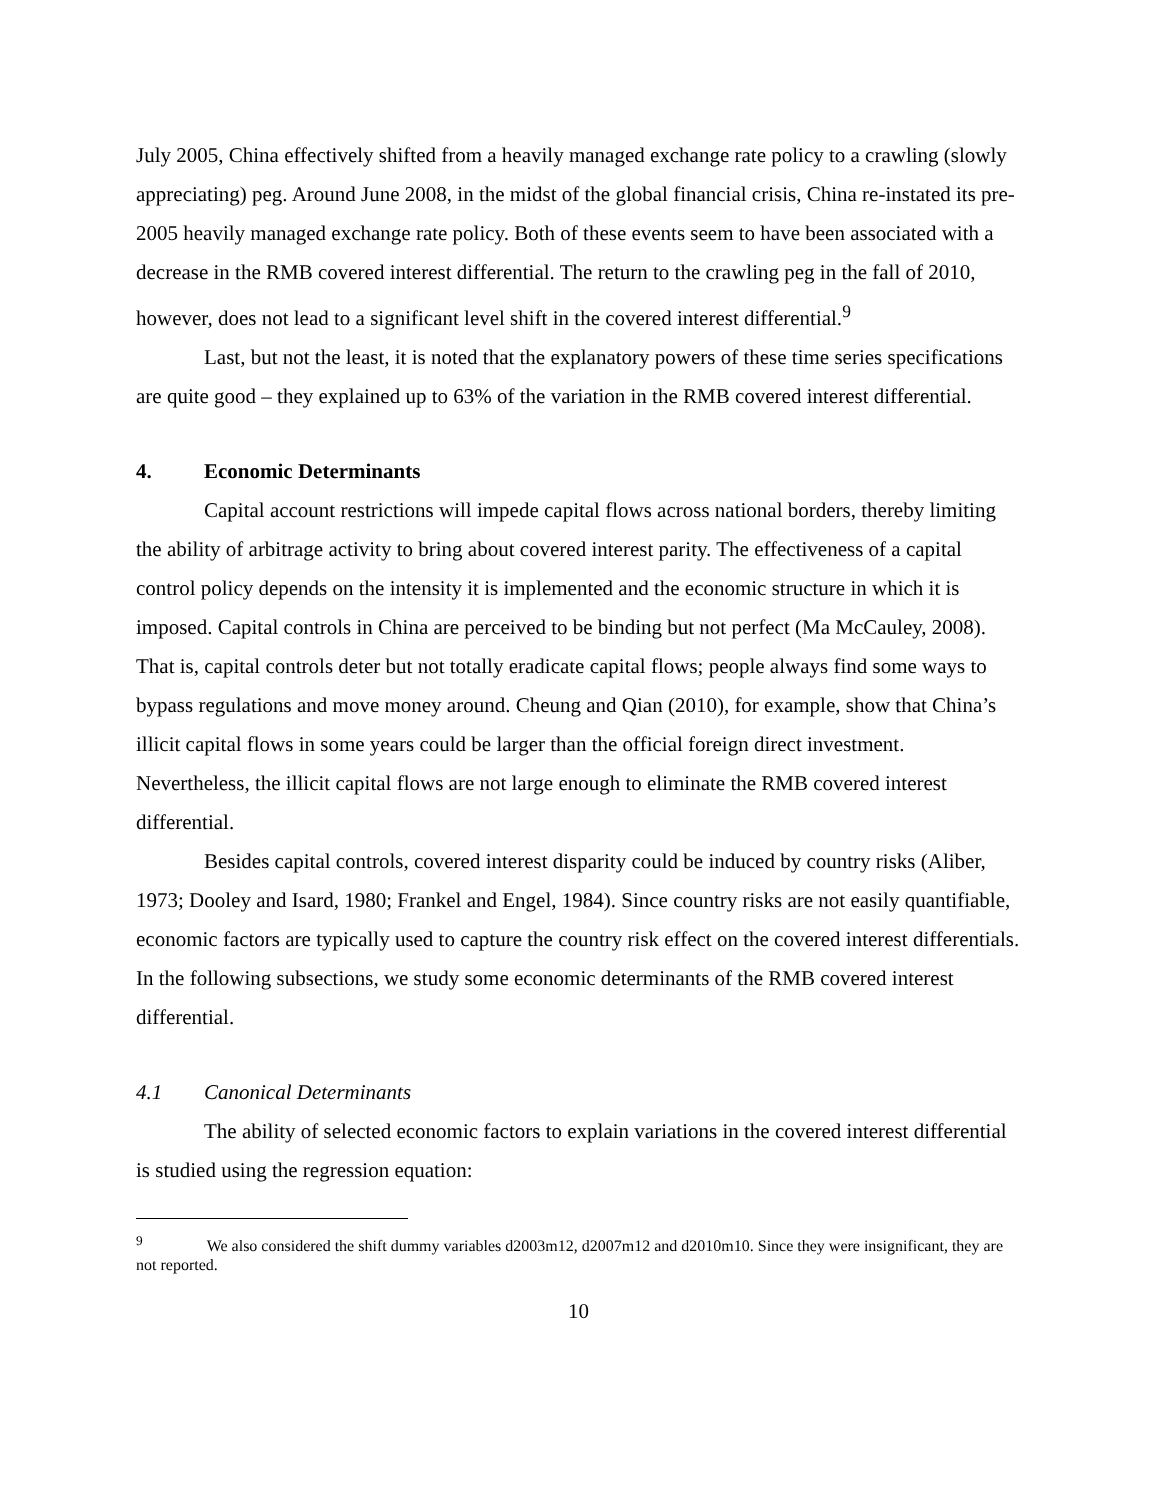July 2005, China effectively shifted from a heavily managed exchange rate policy to a crawling (slowly appreciating) peg. Around June 2008, in the midst of the global financial crisis, China re-instated its pre-2005 heavily managed exchange rate policy. Both of these events seem to have been associated with a decrease in the RMB covered interest differential. The return to the crawling peg in the fall of 2010, however, does not lead to a significant level shift in the covered interest differential.<sup>9</sup>
Last, but not the least, it is noted that the explanatory powers of these time series specifications are quite good – they explained up to 63% of the variation in the RMB covered interest differential.
4. Economic Determinants
Capital account restrictions will impede capital flows across national borders, thereby limiting the ability of arbitrage activity to bring about covered interest parity. The effectiveness of a capital control policy depends on the intensity it is implemented and the economic structure in which it is imposed. Capital controls in China are perceived to be binding but not perfect (Ma McCauley, 2008). That is, capital controls deter but not totally eradicate capital flows; people always find some ways to bypass regulations and move money around. Cheung and Qian (2010), for example, show that China’s illicit capital flows in some years could be larger than the official foreign direct investment. Nevertheless, the illicit capital flows are not large enough to eliminate the RMB covered interest differential.
Besides capital controls, covered interest disparity could be induced by country risks (Aliber, 1973; Dooley and Isard, 1980; Frankel and Engel, 1984). Since country risks are not easily quantifiable, economic factors are typically used to capture the country risk effect on the covered interest differentials. In the following subsections, we study some economic determinants of the RMB covered interest differential.
4.1 Canonical Determinants
The ability of selected economic factors to explain variations in the covered interest differential is studied using the regression equation:
<sup>9</sup> We also considered the shift dummy variables d2003m12, d2007m12 and d2010m10. Since they were insignificant, they are not reported.
10